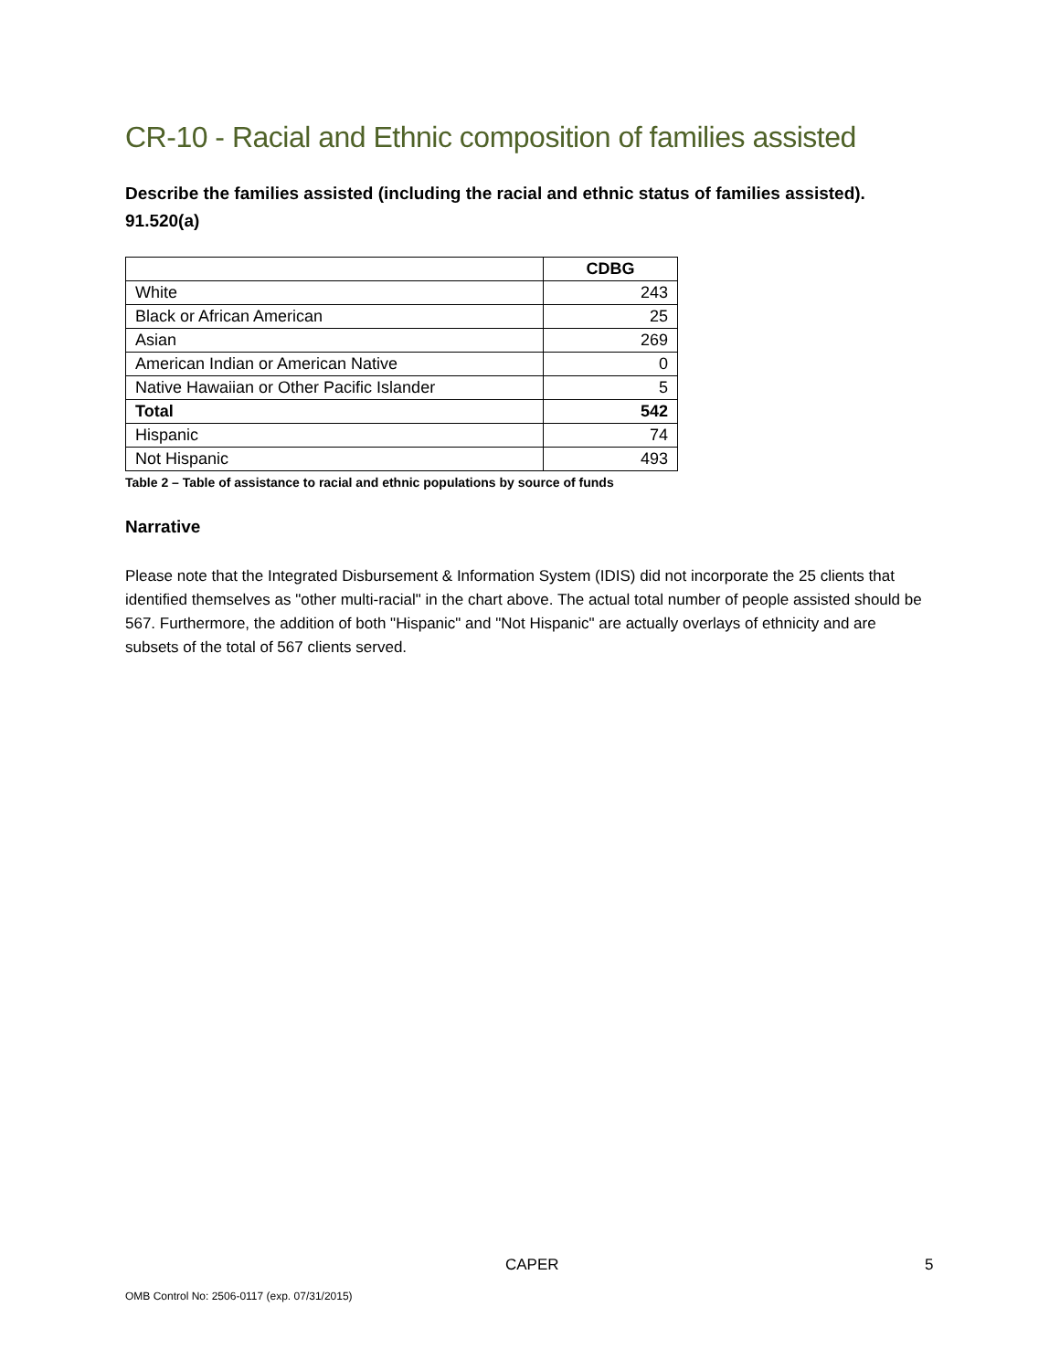CR-10 - Racial and Ethnic composition of families assisted
Describe the families assisted (including the racial and ethnic status of families assisted). 91.520(a)
| | CDBG |
| --- | --- |
| White | 243 |
| Black or African American | 25 |
| Asian | 269 |
| American Indian or American Native | 0 |
| Native Hawaiian or Other Pacific Islander | 5 |
| Total | 542 |
| Hispanic | 74 |
| Not Hispanic | 493 |
Table 2 – Table of assistance to racial and ethnic populations by source of funds
Narrative
Please note that the Integrated Disbursement & Information System (IDIS) did not incorporate the 25 clients that identified themselves as "other multi-racial" in the chart above. The actual total number of people assisted should be 567. Furthermore, the addition of both "Hispanic" and "Not Hispanic" are actually overlays of ethnicity and are subsets of the total of 567 clients served.
CAPER 5
OMB Control No: 2506-0117 (exp. 07/31/2015)